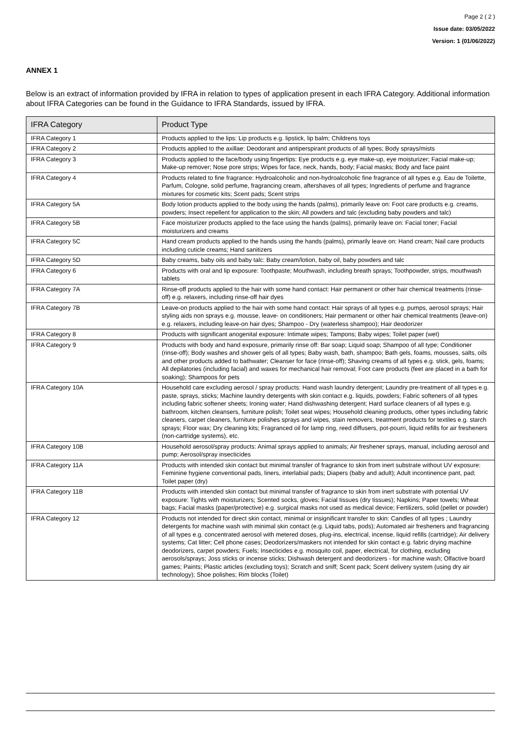Page 2 ( 2 )
Issue date: 03/05/2022
Version: 1 (01/06/2022)
ANNEX 1
Below is an extract of information provided by IFRA in relation to types of application present in each IFRA Category. Additional information about IFRA Categories can be found in the Guidance to IFRA Standards, issued by IFRA.
| IFRA Category | Product Type |
| --- | --- |
| IFRA Category 1 | Products applied to the lips: Lip products e.g. lipstick, lip balm; Childrens toys |
| IFRA Category 2 | Products applied to the axillae: Deodorant and antiperspirant products of all types; Body sprays/mists |
| IFRA Category 3 | Products applied to the face/body using fingertips: Eye products e.g. eye make-up, eye moisturizer; Facial make-up; Make-up remover; Nose pore strips; Wipes for face, neck, hands, body; Facial masks; Body and face paint |
| IFRA Category 4 | Products related to fine fragrance: Hydroalcoholic and non-hydroalcoholic fine fragrance of all types e.g. Eau de Toilette, Parfum, Cologne, solid perfume, fragrancing cream, aftershaves of all types; Ingredients of perfume and fragrance mixtures for cosmetic kits; Scent pads; Scent strips |
| IFRA Category 5A | Body lotion products applied to the body using the hands (palms), primarily leave on: Foot care products e.g. creams, powders; Insect repellent for application to the skin; All powders and talc (excluding baby powders and talc) |
| IFRA Category 5B | Face moisturizer products applied to the face using the hands (palms), primarily leave on: Facial toner; Facial moisturizers and creams |
| IFRA Category 5C | Hand cream products applied to the hands using the hands (palms), primarily leave on: Hand cream; Nail care products including cuticle creams; Hand sanitizers |
| IFRA Category 5D | Baby creams, baby oils and baby talc: Baby cream/lotion, baby oil, baby powders and talc |
| IFRA Category 6 | Products with oral and lip exposure: Toothpaste; Mouthwash, including breath sprays; Toothpowder, strips, mouthwash tablets |
| IFRA Category 7A | Rinse-off products applied to the hair with some hand contact: Hair permanent or other hair chemical treatments (rinse-off) e.g. relaxers, including rinse-off hair dyes |
| IFRA Category 7B | Leave-on products applied to the hair with some hand contact: Hair sprays of all types e.g. pumps, aerosol sprays; Hair styling aids non sprays e.g. mousse, leave- on conditioners; Hair permanent or other hair chemical treatments (leave-on) e.g. relaxers, including leave-on hair dyes; Shampoo - Dry (waterless shampoo); Hair deodorizer |
| IFRA Category 8 | Products with significant anogenital exposure: Intimate wipes; Tampons; Baby wipes; Toilet paper (wet) |
| IFRA Category 9 | Products with body and hand exposure, primarily rinse off: Bar soap; Liquid soap; Shampoo of all type; Conditioner (rinse-off); Body washes and shower gels of all types; Baby wash, bath, shampoo; Bath gels, foams, mousses, salts, oils and other products added to bathwater; Cleanser for face (rinse-off); Shaving creams of all types e.g. stick, gels, foams; All depilatories (including facial) and waxes for mechanical hair removal; Foot care products (feet are placed in a bath for soaking); Shampoos for pets |
| IFRA Category 10A | Household care excluding aerosol / spray products: Hand wash laundry detergent; Laundry pre-treatment of all types e.g. paste, sprays, sticks; Machine laundry detergents with skin contact e.g. liquids, powders; Fabric softeners of all types including fabric softener sheets; Ironing water; Hand dishwashing detergent; Hard surface cleaners of all types e.g. bathroom, kitchen cleansers, furniture polish; Toilet seat wipes; Household cleaning products, other types including fabric cleaners, carpet cleaners, furniture polishes sprays and wipes, stain removers, treatment products for textiles e.g. starch sprays; Floor wax; Dry cleaning kits; Fragranced oil for lamp ring, reed diffusers, pot-pourri, liquid refills for air fresheners (non-cartridge systems), etc. |
| IFRA Category 10B | Household aerosol/spray products: Animal sprays applied to animals; Air freshener sprays, manual, including aerosol and pump; Aerosol/spray insecticides |
| IFRA Category 11A | Products with intended skin contact but minimal transfer of fragrance to skin from inert substrate without UV exposure: Feminine hygiene conventional pads, liners, interlabial pads; Diapers (baby and adult); Adult incontinence pant, pad; Toilet paper (dry) |
| IFRA Category 11B | Products with intended skin contact but minimal transfer of fragrance to skin from inert substrate with potential UV exposure: Tights with moisturizers; Scented socks, gloves; Facial tissues (dry tissues); Napkins; Paper towels; Wheat bags; Facial masks (paper/protective) e.g. surgical masks not used as medical device; Fertilizers, solid (pellet or powder) |
| IFRA Category 12 | Products not intended for direct skin contact, minimal or insignificant transfer to skin: Candles of all types ; Laundry detergents for machine wash with minimal skin contact (e.g. Liquid tabs, pods); Automated air fresheners and fragrancing of all types e.g. concentrated aerosol with metered doses, plug-ins, electrical, incense, liquid refills (cartridge); Air delivery systems; Cat litter; Cell phone cases; Deodorizers/maskers not intended for skin contact e.g. fabric drying machine deodorizers, carpet powders; Fuels; Insecticides e.g. mosquito coil, paper, electrical, for clothing, excluding aerosols/sprays; Joss sticks or incense sticks; Dishwash detergent and deodorizers - for machine wash; Olfactive board games; Paints; Plastic articles (excluding toys); Scratch and sniff; Scent pack; Scent delivery system (using dry air technology); Shoe polishes; Rim blocks (Toilet) |